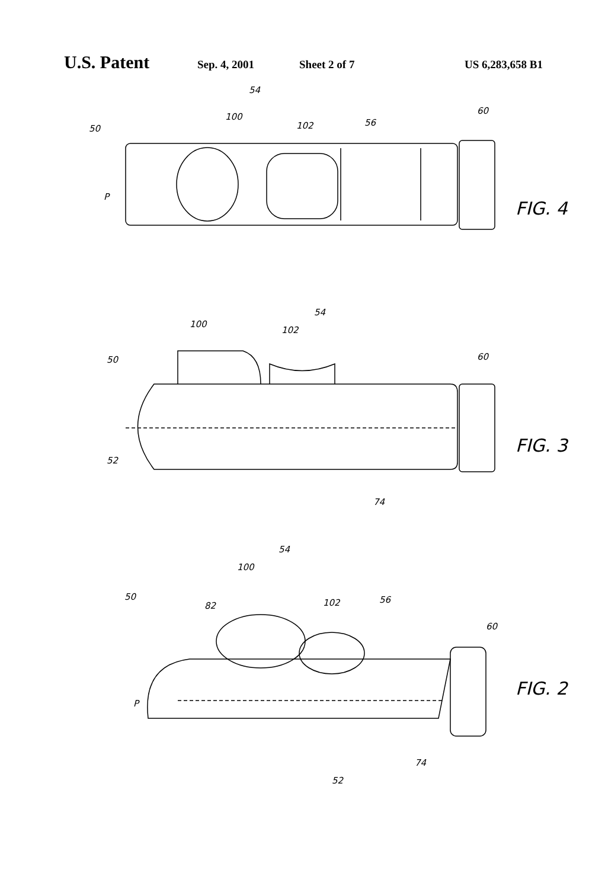U.S. Patent Sep. 4, 2001 Sheet 2 of 7 US 6,283,658 B1
50
P
100
54
102
56
60
FIG. 4
50
100
102
54
60
52
74
FIG. 3
50
82
100
54
102
56
60
P
52
74
FIG. 2